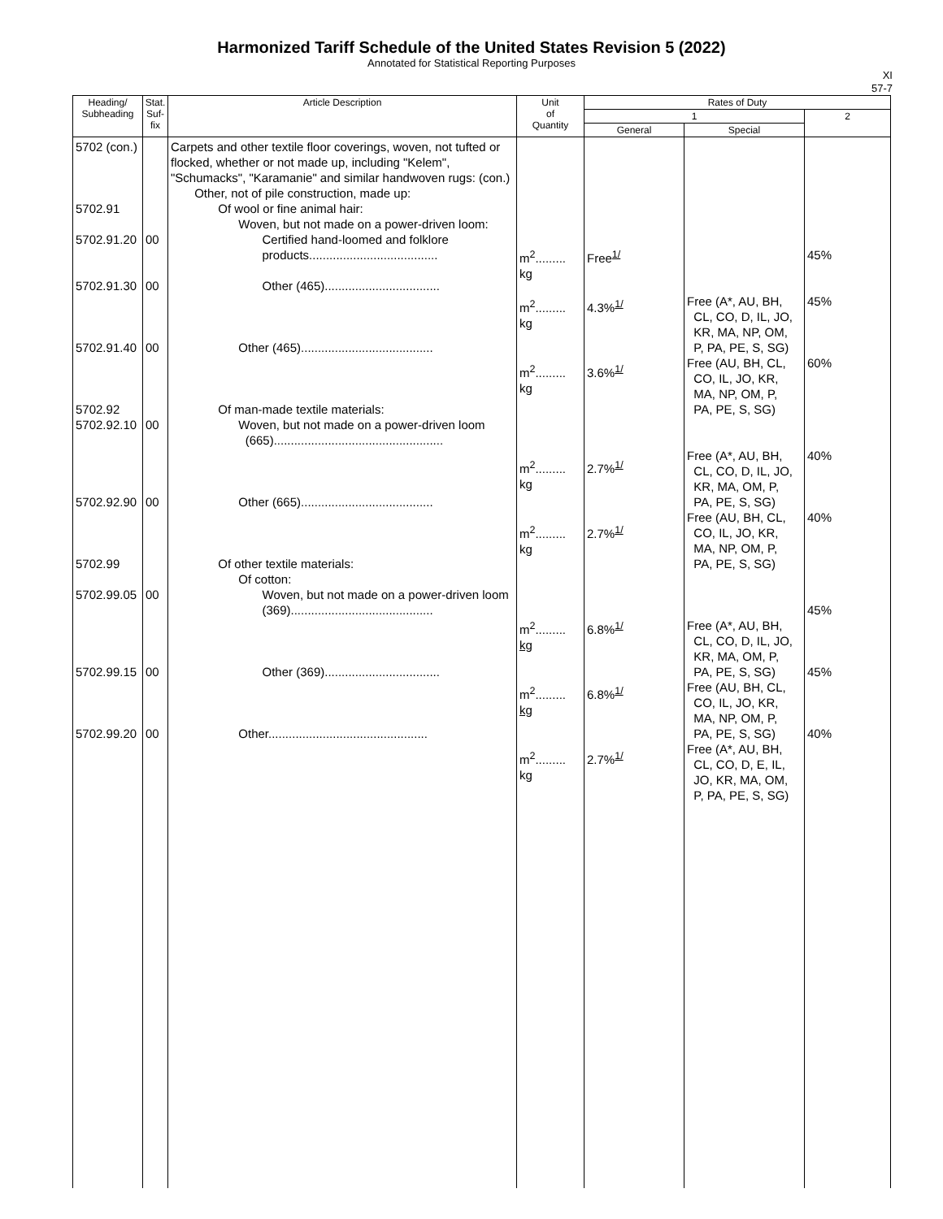Harmonized Tariff Schedule of the United States Revision 5 (2022)
Annotated for Statistical Reporting Purposes
XI
57-7
| Heading/ Subheading | Stat. Suf- fix | Article Description | Unit of Quantity | Rates of Duty | | |
| --- | --- | --- | --- | --- | --- | --- |
| | | | | 1 | | 2 |
| | | | | General | Special | |
| 5702 (con.) 5702.91 5702.91.20 5702.91.30 5702.91.40 5702.92 5702.92.10 5702.92.90 5702.99 5702.99.05 5702.99.15 5702.99.20 | 00 00 00 00 00 00 00 00 | Carpets and other textile floor coverings, woven, not tufted or flocked, whether or not made up, including "Kelem", "Schumacks", "Karamanie" and similar handwoven rugs: (con.) Other, not of pile construction, made up: Of wool or fine animal hair: Woven, but not made on a power-driven loom: Certified hand-loomed and folklore products...................................... Other (465).................................. Other (465)....................................... Of man-made textile materials: Woven, but not made on a power-driven loom (665).................................................. Other (665)....................................... Of other textile materials: Of cotton: Woven, but not made on a power-driven loom (369).......................................... Other (369).................................. Other............................................... | m<sup>2</sup>......... kg m<sup>2</sup>......... kg m<sup>2</sup>......... kg m<sup>2</sup>......... kg m<sup>2</sup>......... kg m<sup>2</sup>......... kg m<sup>2</sup>......... kg m<sup>2</sup>......... kg | Free<sup>1/</sup> 4.3%<sup>1/</sup> 3.6%<sup>1/</sup> 2.7%<sup>1/</sup> 2.7%<sup>1/</sup> 6.8%<sup>1/</sup> 6.8%<sup>1/</sup> 2.7%<sup>1/</sup> | Free (A*, AU, BH, CL, CO, D, IL, JO, KR, MA, NP, OM, P, PA, PE, S, SG) Free (AU, BH, CL, CO, IL, JO, KR, MA, NP, OM, P, PA, PE, S, SG) Free (A*, AU, BH, CL, CO, D, IL, JO, KR, MA, OM, P, PA, PE, S, SG) Free (AU, BH, CL, CO, IL, JO, KR, MA, NP, OM, P, PA, PE, S, SG) Free (A*, AU, BH, CL, CO, D, IL, JO, KR, MA, OM, P, PA, PE, S, SG) Free (AU, BH, CL, CO, IL, JO, KR, MA, NP, OM, P, PA, PE, S, SG) Free (A*, AU, BH, CL, CO, D, E, IL, JO, KR, MA, OM, P, PA, PE, S, SG) | 45% 45% 60% 40% 40% 45% 45% 40% |